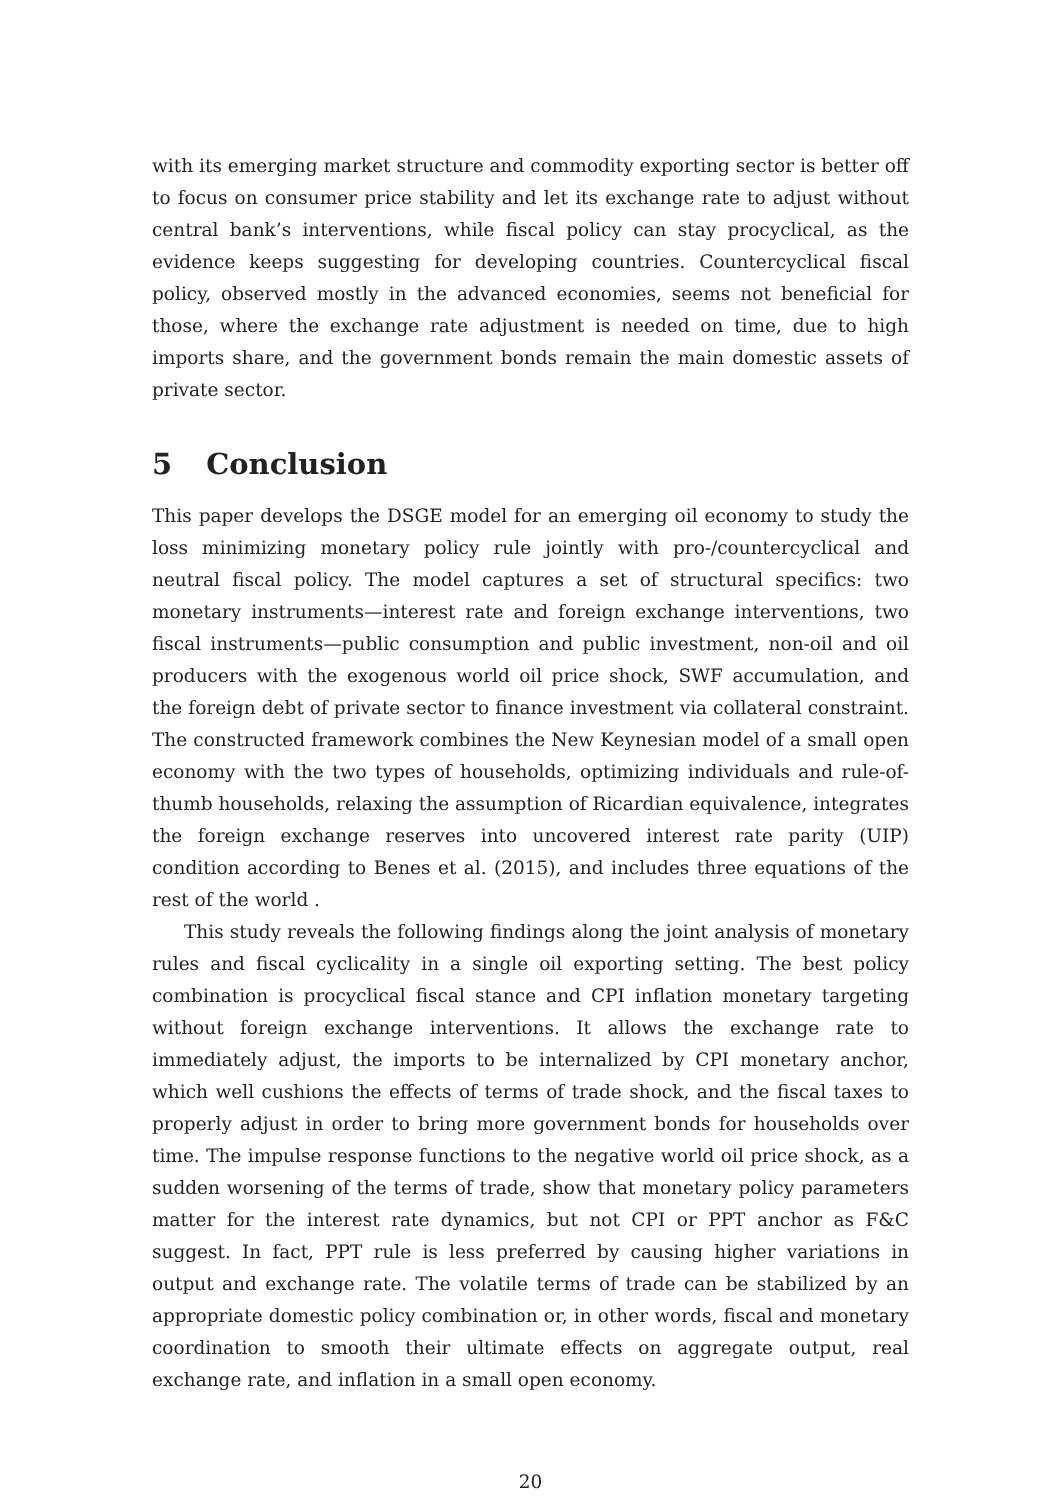with its emerging market structure and commodity exporting sector is better off to focus on consumer price stability and let its exchange rate to adjust without central bank’s interventions, while fiscal policy can stay procyclical, as the evidence keeps suggesting for developing countries. Countercyclical fiscal policy, observed mostly in the advanced economies, seems not beneficial for those, where the exchange rate adjustment is needed on time, due to high imports share, and the government bonds remain the main domestic assets of private sector.
5 Conclusion
This paper develops the DSGE model for an emerging oil economy to study the loss minimizing monetary policy rule jointly with pro-/countercyclical and neutral fiscal policy. The model captures a set of structural specifics: two monetary instruments—interest rate and foreign exchange interventions, two fiscal instruments—public consumption and public investment, non-oil and oil producers with the exogenous world oil price shock, SWF accumulation, and the foreign debt of private sector to finance investment via collateral constraint. The constructed framework combines the New Keynesian model of a small open economy with the two types of households, optimizing individuals and rule-of-thumb households, relaxing the assumption of Ricardian equivalence, integrates the foreign exchange reserves into uncovered interest rate parity (UIP) condition according to Benes et al. (2015), and includes three equations of the rest of the world .
This study reveals the following findings along the joint analysis of monetary rules and fiscal cyclicality in a single oil exporting setting. The best policy combination is procyclical fiscal stance and CPI inflation monetary targeting without foreign exchange interventions. It allows the exchange rate to immediately adjust, the imports to be internalized by CPI monetary anchor, which well cushions the effects of terms of trade shock, and the fiscal taxes to properly adjust in order to bring more government bonds for households over time. The impulse response functions to the negative world oil price shock, as a sudden worsening of the terms of trade, show that monetary policy parameters matter for the interest rate dynamics, but not CPI or PPT anchor as F&C suggest. In fact, PPT rule is less preferred by causing higher variations in output and exchange rate. The volatile terms of trade can be stabilized by an appropriate domestic policy combination or, in other words, fiscal and monetary coordination to smooth their ultimate effects on aggregate output, real exchange rate, and inflation in a small open economy.
20